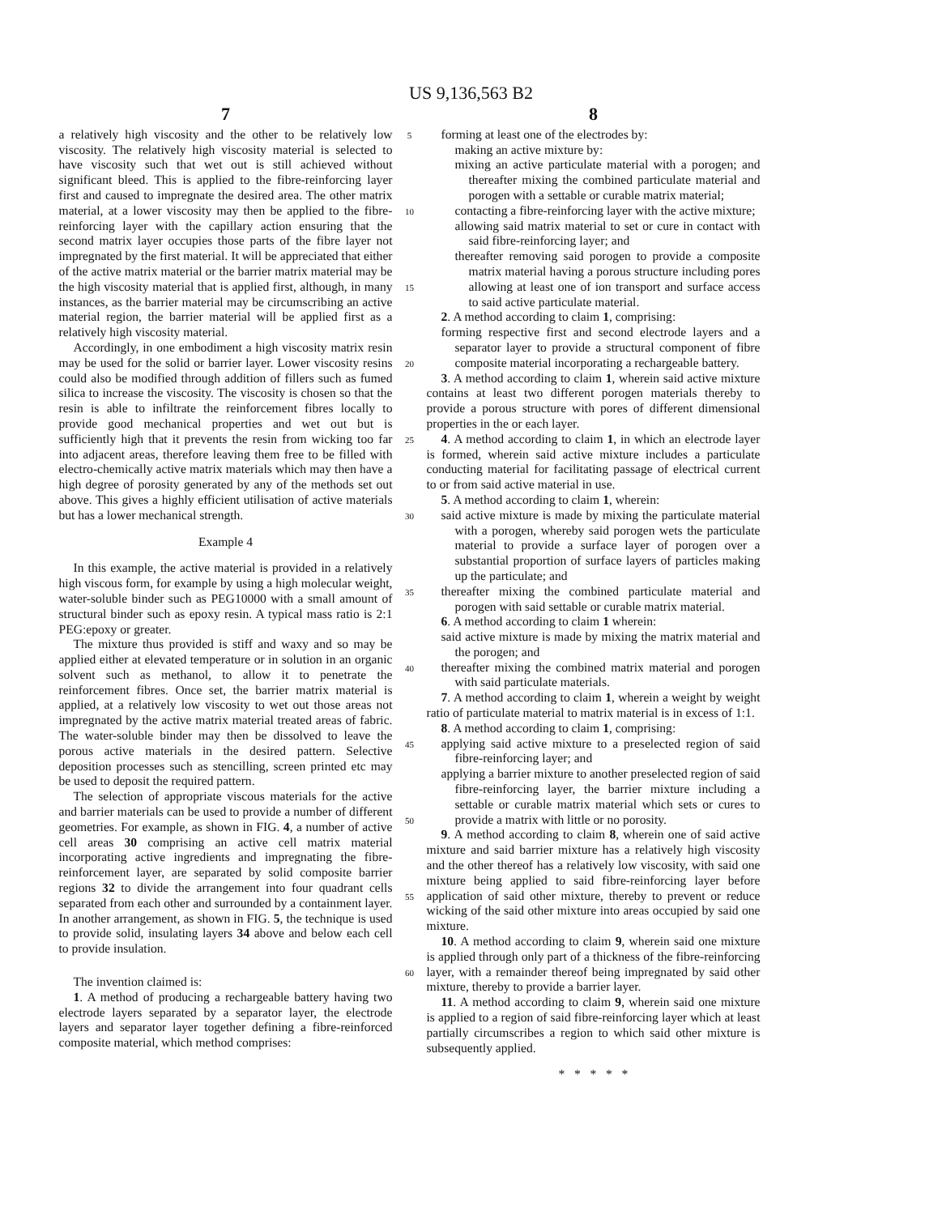US 9,136,563 B2
7
a relatively high viscosity and the other to be relatively low viscosity. The relatively high viscosity material is selected to have viscosity such that wet out is still achieved without significant bleed. This is applied to the fibre-reinforcing layer first and caused to impregnate the desired area. The other matrix material, at a lower viscosity may then be applied to the fibre-reinforcing layer with the capillary action ensuring that the second matrix layer occupies those parts of the fibre layer not impregnated by the first material. It will be appreciated that either of the active matrix material or the barrier matrix material may be the high viscosity material that is applied first, although, in many instances, as the barrier material may be circumscribing an active material region, the barrier material will be applied first as a relatively high viscosity material.
Accordingly, in one embodiment a high viscosity matrix resin may be used for the solid or barrier layer. Lower viscosity resins could also be modified through addition of fillers such as fumed silica to increase the viscosity. The viscosity is chosen so that the resin is able to infiltrate the reinforcement fibres locally to provide good mechanical properties and wet out but is sufficiently high that it prevents the resin from wicking too far into adjacent areas, therefore leaving them free to be filled with electro-chemically active matrix materials which may then have a high degree of porosity generated by any of the methods set out above. This gives a highly efficient utilisation of active materials but has a lower mechanical strength.
Example 4
In this example, the active material is provided in a relatively high viscous form, for example by using a high molecular weight, water-soluble binder such as PEG10000 with a small amount of structural binder such as epoxy resin. A typical mass ratio is 2:1 PEG:epoxy or greater.
The mixture thus provided is stiff and waxy and so may be applied either at elevated temperature or in solution in an organic solvent such as methanol, to allow it to penetrate the reinforcement fibres. Once set, the barrier matrix material is applied, at a relatively low viscosity to wet out those areas not impregnated by the active matrix material treated areas of fabric. The water-soluble binder may then be dissolved to leave the porous active materials in the desired pattern. Selective deposition processes such as stencilling, screen printed etc may be used to deposit the required pattern.
The selection of appropriate viscous materials for the active and barrier materials can be used to provide a number of different geometries. For example, as shown in FIG. 4, a number of active cell areas 30 comprising an active cell matrix material incorporating active ingredients and impregnating the fibre-reinforcement layer, are separated by solid composite barrier regions 32 to divide the arrangement into four quadrant cells separated from each other and surrounded by a containment layer. In another arrangement, as shown in FIG. 5, the technique is used to provide solid, insulating layers 34 above and below each cell to provide insulation.
The invention claimed is:
1. A method of producing a rechargeable battery having two electrode layers separated by a separator layer, the electrode layers and separator layer together defining a fibre-reinforced composite material, which method comprises:
5
10
15
20
25
30
35
40
45
50
55
60
8
forming at least one of the electrodes by:
making an active mixture by:
mixing an active particulate material with a porogen; and thereafter mixing the combined particulate material and porogen with a settable or curable matrix material;
contacting a fibre-reinforcing layer with the active mixture;
allowing said matrix material to set or cure in contact with said fibre-reinforcing layer; and
thereafter removing said porogen to provide a composite matrix material having a porous structure including pores allowing at least one of ion transport and surface access to said active particulate material.
2. A method according to claim 1, comprising:
forming respective first and second electrode layers and a separator layer to provide a structural component of fibre composite material incorporating a rechargeable battery.
3. A method according to claim 1, wherein said active mixture contains at least two different porogen materials thereby to provide a porous structure with pores of different dimensional properties in the or each layer.
4. A method according to claim 1, in which an electrode layer is formed, wherein said active mixture includes a particulate conducting material for facilitating passage of electrical current to or from said active material in use.
5. A method according to claim 1, wherein:
said active mixture is made by mixing the particulate material with a porogen, whereby said porogen wets the particulate material to provide a surface layer of porogen over a substantial proportion of surface layers of particles making up the particulate; and
thereafter mixing the combined particulate material and porogen with said settable or curable matrix material.
6. A method according to claim 1 wherein:
said active mixture is made by mixing the matrix material and the porogen; and
thereafter mixing the combined matrix material and porogen with said particulate materials.
7. A method according to claim 1, wherein a weight by weight ratio of particulate material to matrix material is in excess of 1:1.
8. A method according to claim 1, comprising:
applying said active mixture to a preselected region of said fibre-reinforcing layer; and
applying a barrier mixture to another preselected region of said fibre-reinforcing layer, the barrier mixture including a settable or curable matrix material which sets or cures to provide a matrix with little or no porosity.
9. A method according to claim 8, wherein one of said active mixture and said barrier mixture has a relatively high viscosity and the other thereof has a relatively low viscosity, with said one mixture being applied to said fibre-reinforcing layer before application of said other mixture, thereby to prevent or reduce wicking of the said other mixture into areas occupied by said one mixture.
10. A method according to claim 9, wherein said one mixture is applied through only part of a thickness of the fibre-reinforcing layer, with a remainder thereof being impregnated by said other mixture, thereby to provide a barrier layer.
11. A method according to claim 9, wherein said one mixture is applied to a region of said fibre-reinforcing layer which at least partially circumscribes a region to which said other mixture is subsequently applied.
* * * * *